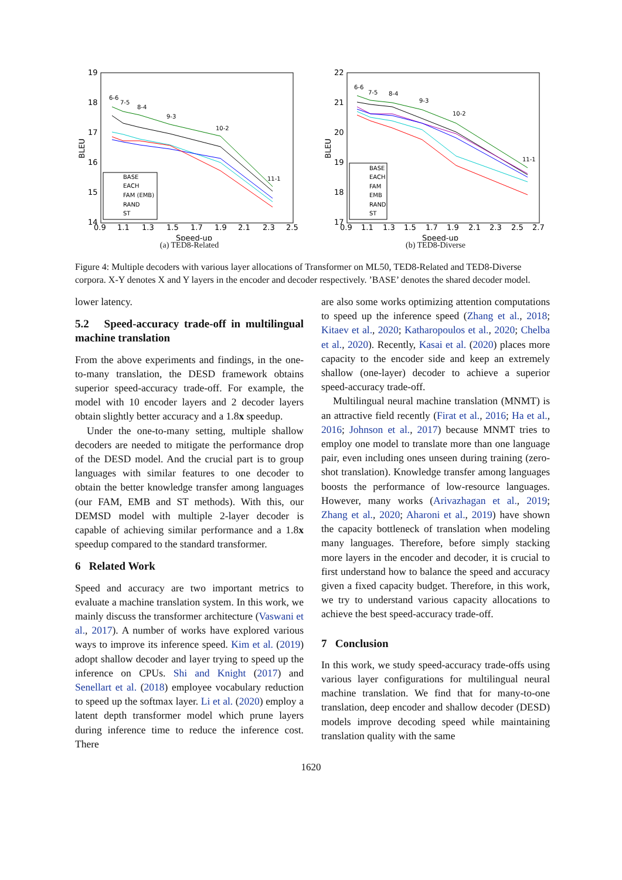19
18
17
16
15
14
0.9
1.1
1.3
1.5
1.7
1.9
2.1
2.3
2.5
Speed-up
BLEU
6-6
7-5
8-4
9-3
10-2
11-1
BASE
EACH
FAM (EMB)
RAND
ST
(a) TED8-Related
22
21
20
19
18
17
0.9
1.1
1.3
1.5
1.7
1.9
2.1
2.3
2.5
2.7
Speed-up
BLEU
6-6
7-5
8-4
9-3
10-2
11-1
BASE
EACH
FAM
EMB
RAND
ST
(b) TED8-Diverse
Figure 4: Multiple decoders with various layer allocations of Transformer on ML50, TED8-Related and TED8-Diverse corpora. X-Y denotes X and Y layers in the encoder and decoder respectively. ’BASE’ denotes the shared decoder model.
lower latency.
5.2 Speed-accuracy trade-off in multilingual machine translation
From the above experiments and findings, in the one-to-many translation, the DESD framework obtains superior speed-accuracy trade-off. For example, the model with 10 encoder layers and 2 decoder layers obtain slightly better accuracy and a 1.8x speedup.
Under the one-to-many setting, multiple shallow decoders are needed to mitigate the performance drop of the DESD model. And the crucial part is to group languages with similar features to one decoder to obtain the better knowledge transfer among languages (our FAM, EMB and ST methods). With this, our DEMSD model with multiple 2-layer decoder is capable of achieving similar performance and a 1.8x speedup compared to the standard transformer.
6 Related Work
Speed and accuracy are two important metrics to evaluate a machine translation system. In this work, we mainly discuss the transformer architecture (Vaswani et al., 2017). A number of works have explored various ways to improve its inference speed. Kim et al. (2019) adopt shallow decoder and layer trying to speed up the inference on CPUs. Shi and Knight (2017) and Senellart et al. (2018) employee vocabulary reduction to speed up the softmax layer. Li et al. (2020) employ a latent depth transformer model which prune layers during inference time to reduce the inference cost. There
are also some works optimizing attention computations to speed up the inference speed (Zhang et al., 2018; Kitaev et al., 2020; Katharopoulos et al., 2020; Chelba et al., 2020). Recently, Kasai et al. (2020) places more capacity to the encoder side and keep an extremely shallow (one-layer) decoder to achieve a superior speed-accuracy trade-off.
Multilingual neural machine translation (MNMT) is an attractive field recently (Firat et al., 2016; Ha et al., 2016; Johnson et al., 2017) because MNMT tries to employ one model to translate more than one language pair, even including ones unseen during training (zero-shot translation). Knowledge transfer among languages boosts the performance of low-resource languages. However, many works (Arivazhagan et al., 2019; Zhang et al., 2020; Aharoni et al., 2019) have shown the capacity bottleneck of translation when modeling many languages. Therefore, before simply stacking more layers in the encoder and decoder, it is crucial to first understand how to balance the speed and accuracy given a fixed capacity budget. Therefore, in this work, we try to understand various capacity allocations to achieve the best speed-accuracy trade-off.
7 Conclusion
In this work, we study speed-accuracy trade-offs using various layer configurations for multilingual neural machine translation. We find that for many-to-one translation, deep encoder and shallow decoder (DESD) models improve decoding speed while maintaining translation quality with the same
1620